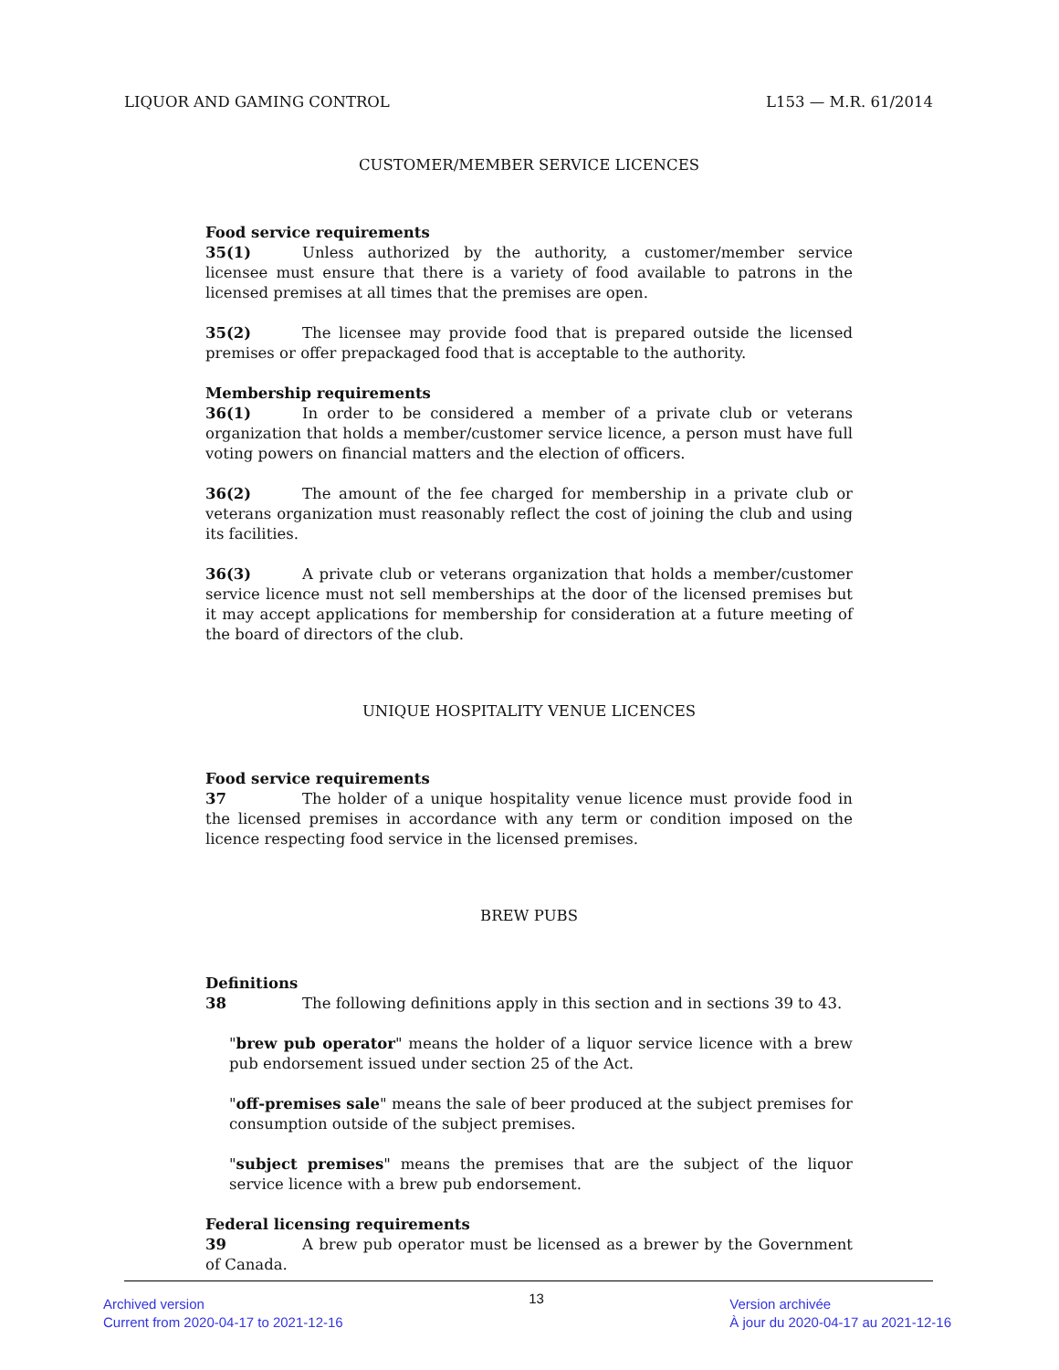LIQUOR AND GAMING CONTROL L153 — M.R. 61/2014
CUSTOMER/MEMBER SERVICE LICENCES
Food service requirements
35(1) Unless authorized by the authority, a customer/member service licensee must ensure that there is a variety of food available to patrons in the licensed premises at all times that the premises are open.
35(2) The licensee may provide food that is prepared outside the licensed premises or offer prepackaged food that is acceptable to the authority.
Membership requirements
36(1) In order to be considered a member of a private club or veterans organization that holds a member/customer service licence, a person must have full voting powers on financial matters and the election of officers.
36(2) The amount of the fee charged for membership in a private club or veterans organization must reasonably reflect the cost of joining the club and using its facilities.
36(3) A private club or veterans organization that holds a member/customer service licence must not sell memberships at the door of the licensed premises but it may accept applications for membership for consideration at a future meeting of the board of directors of the club.
UNIQUE HOSPITALITY VENUE LICENCES
Food service requirements
37 The holder of a unique hospitality venue licence must provide food in the licensed premises in accordance with any term or condition imposed on the licence respecting food service in the licensed premises.
BREW PUBS
Definitions
38 The following definitions apply in this section and in sections 39 to 43.
"brew pub operator" means the holder of a liquor service licence with a brew pub endorsement issued under section 25 of the Act.
"off-premises sale" means the sale of beer produced at the subject premises for consumption outside of the subject premises.
"subject premises" means the premises that are the subject of the liquor service licence with a brew pub endorsement.
Federal licensing requirements
39 A brew pub operator must be licensed as a brewer by the Government of Canada.
Archived version
Current from 2020-04-17 to 2021-12-16
13
Version archivée
À jour du 2020-04-17 au 2021-12-16